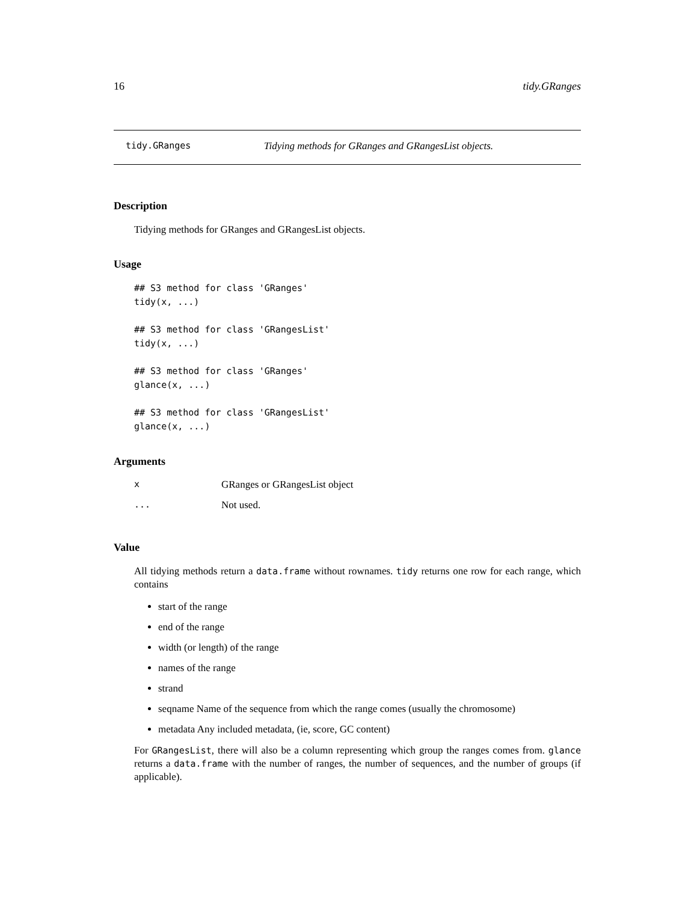16 tidy.GRanges
tidy.GRanges Tidying methods for GRanges and GRangesList objects.
Description
Tidying methods for GRanges and GRangesList objects.
Usage
## S3 method for class 'GRanges'
tidy(x, ...)

## S3 method for class 'GRangesList'
tidy(x, ...)

## S3 method for class 'GRanges'
glance(x, ...)

## S3 method for class 'GRangesList'
glance(x, ...)
Arguments
| x | GRanges or GRangesList object |
| ... | Not used. |
Value
All tidying methods return a data.frame without rownames. tidy returns one row for each range, which contains
start of the range
end of the range
width (or length) of the range
names of the range
strand
seqname Name of the sequence from which the range comes (usually the chromosome)
metadata Any included metadata, (ie, score, GC content)
For GRangesList, there will also be a column representing which group the ranges comes from. glance returns a data.frame with the number of ranges, the number of sequences, and the number of groups (if applicable).